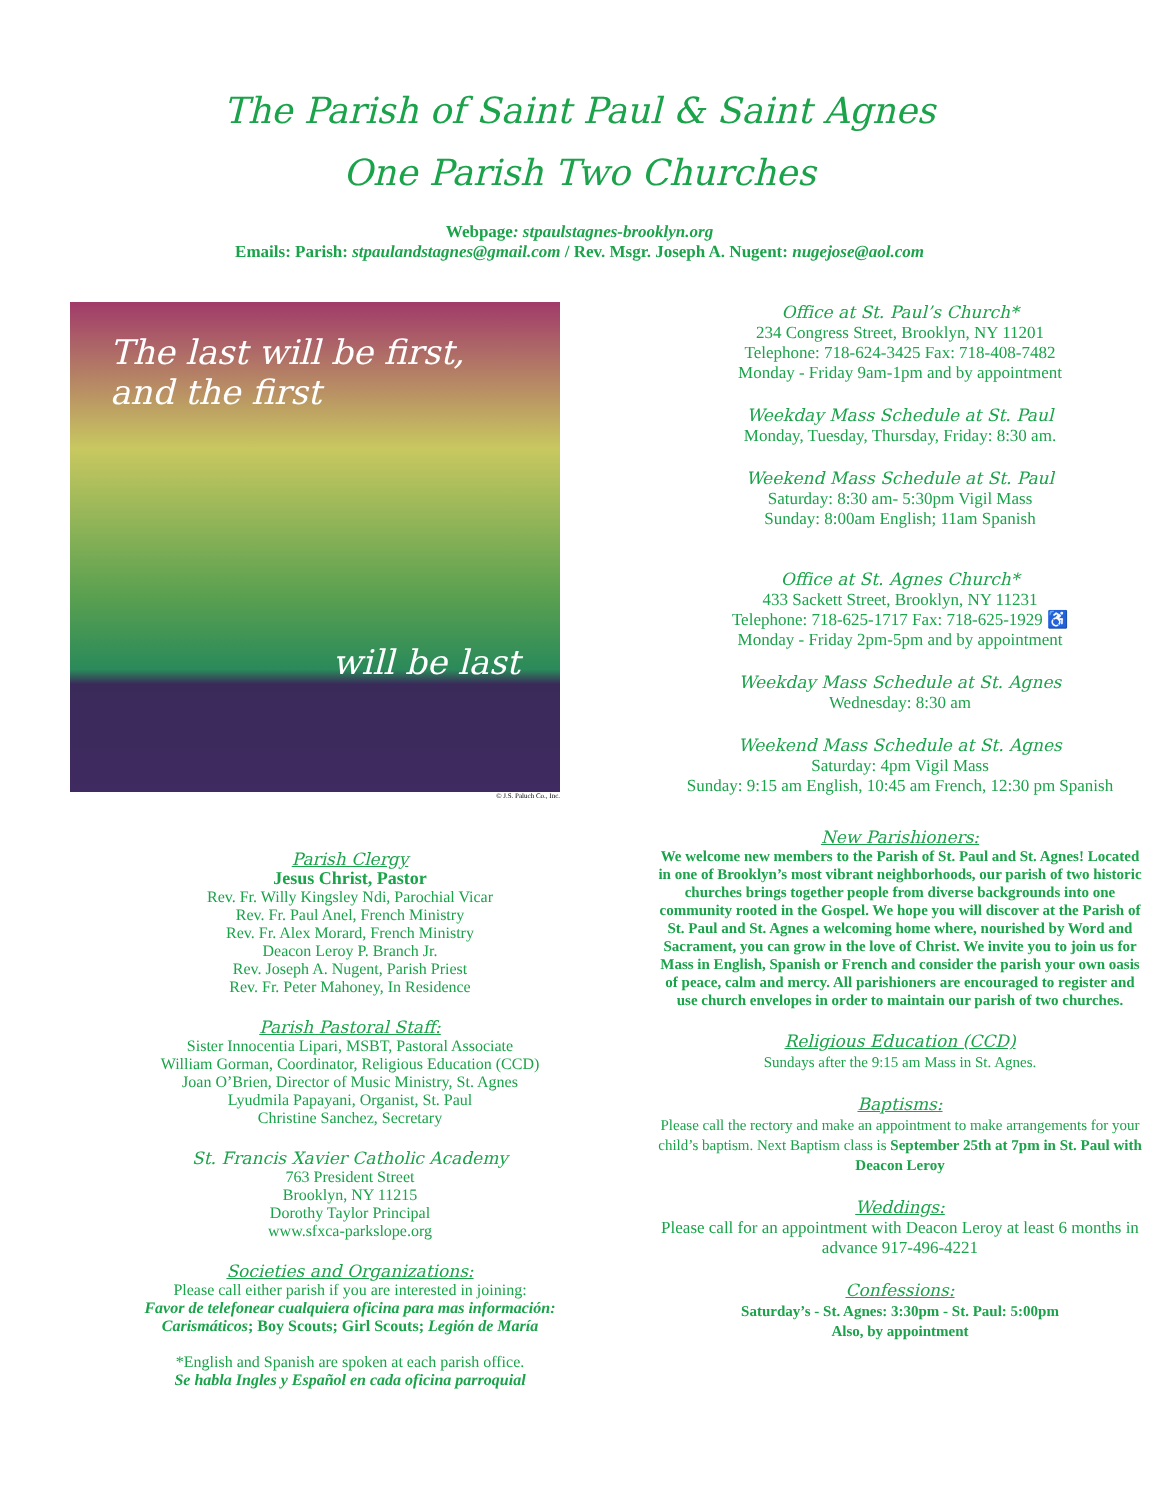The Parish of Saint Paul & Saint Agnes
One Parish Two Churches
Webpage: stpaulstagnes-brooklyn.org
Emails: Parish: stpaulandstagnes@gmail.com / Rev. Msgr. Joseph A. Nugent: nugejose@aol.com
The last will be first,
and the first
will be last
© J.S. Paluch Co., Inc.
Parish Clergy
Jesus Christ, Pastor
Rev. Fr. Willy Kingsley Ndi, Parochial Vicar
Rev. Fr. Paul Anel, French Ministry
Rev. Fr. Alex Morard, French Ministry
Deacon Leroy P. Branch Jr.
Rev. Joseph A. Nugent, Parish Priest
Rev. Fr. Peter Mahoney, In Residence
Parish Pastoral Staff:
Sister Innocentia Lipari, MSBT, Pastoral Associate
William Gorman, Coordinator, Religious Education (CCD)
Joan O’Brien, Director of Music Ministry, St. Agnes
Lyudmila Papayani, Organist, St. Paul
Christine Sanchez, Secretary
St. Francis Xavier Catholic Academy
763 President Street
Brooklyn, NY 11215
Dorothy Taylor Principal
www.sfxca-parkslope.org
Societies and Organizations:
Please call either parish if you are interested in joining:
Favor de telefonear cualquiera oficina para mas información:
Carismáticos; Boy Scouts; Girl Scouts; Legión de María
*English and Spanish are spoken at each parish office.
Se habla Ingles y Español en cada oficina parroquial
Office at St. Paul’s Church*
234 Congress Street, Brooklyn, NY 11201
Telephone: 718-624-3425 Fax: 718-408-7482
Monday - Friday 9am-1pm and by appointment
Weekday Mass Schedule at St. Paul
Monday, Tuesday, Thursday, Friday: 8:30 am.
Weekend Mass Schedule at St. Paul
Saturday: 8:30 am- 5:30pm Vigil Mass
Sunday: 8:00am English; 11am Spanish
Office at St. Agnes Church*
433 Sackett Street, Brooklyn, NY 11231
Telephone: 718-625-1717 Fax: 718-625-1929 ♿
Monday - Friday 2pm-5pm and by appointment
Weekday Mass Schedule at St. Agnes
Wednesday: 8:30 am
Weekend Mass Schedule at St. Agnes
Saturday: 4pm Vigil Mass
Sunday: 9:15 am English, 10:45 am French, 12:30 pm Spanish
New Parishioners:
We welcome new members to the Parish of St. Paul and St. Agnes! Located in one of Brooklyn’s most vibrant neighborhoods, our parish of two historic churches brings together people from diverse backgrounds into one community rooted in the Gospel. We hope you will discover at the Parish of St. Paul and St. Agnes a welcoming home where, nourished by Word and Sacrament, you can grow in the love of Christ. We invite you to join us for Mass in English, Spanish or French and consider the parish your own oasis of peace, calm and mercy. All parishioners are encouraged to register and use church envelopes in order to maintain our parish of two churches.
Religious Education (CCD)
Sundays after the 9:15 am Mass in St. Agnes.
Baptisms:
Please call the rectory and make an appointment to make arrangements for your child’s baptism. Next Baptism class is September 25th at 7pm in St. Paul with Deacon Leroy
Weddings:
Please call for an appointment with Deacon Leroy at least 6 months in advance 917-496-4221
Confessions:
Saturday’s - St. Agnes: 3:30pm - St. Paul: 5:00pm
Also, by appointment